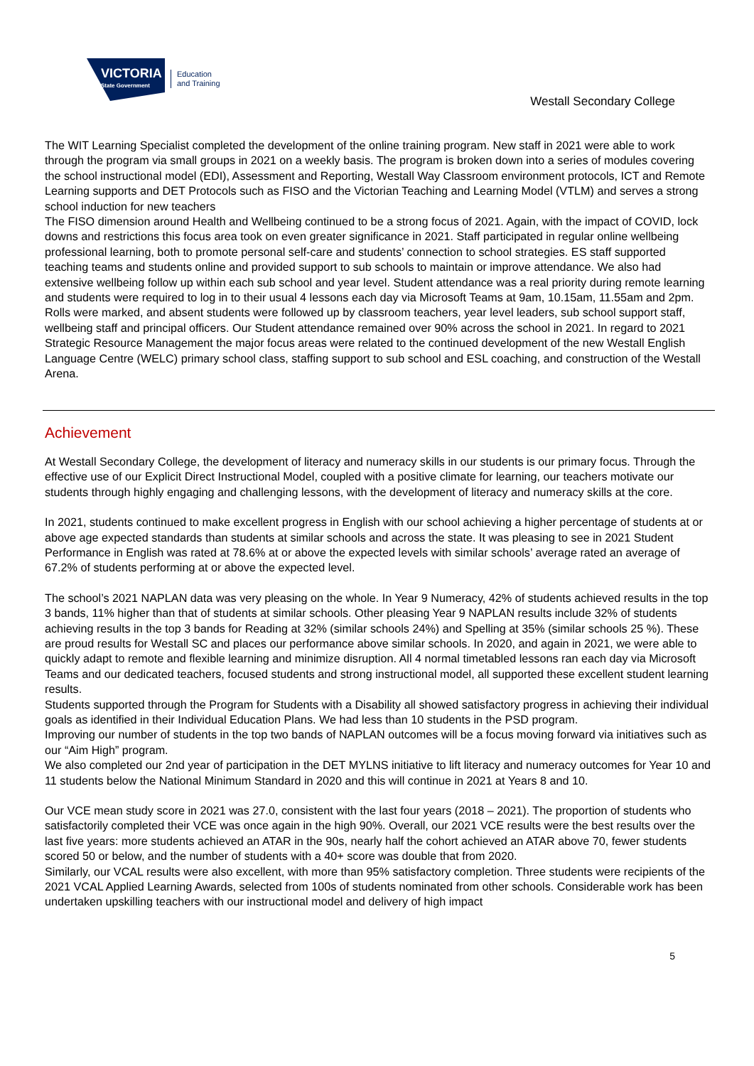VICTORIA
State Government
Education
and Training
Westall Secondary College
The WIT Learning Specialist completed the development of the online training program. New staff in 2021 were able to work through the program via small groups in 2021 on a weekly basis. The program is broken down into a series of modules covering the school instructional model (EDI), Assessment and Reporting, Westall Way Classroom environment protocols, ICT and Remote Learning supports and DET Protocols such as FISO and the Victorian Teaching and Learning Model (VTLM) and serves a strong school induction for new teachers
The FISO dimension around Health and Wellbeing continued to be a strong focus of 2021. Again, with the impact of COVID, lock downs and restrictions this focus area took on even greater significance in 2021. Staff participated in regular online wellbeing professional learning, both to promote personal self-care and students’ connection to school strategies. ES staff supported teaching teams and students online and provided support to sub schools to maintain or improve attendance. We also had extensive wellbeing follow up within each sub school and year level. Student attendance was a real priority during remote learning and students were required to log in to their usual 4 lessons each day via Microsoft Teams at 9am, 10.15am, 11.55am and 2pm. Rolls were marked, and absent students were followed up by classroom teachers, year level leaders, sub school support staff, wellbeing staff and principal officers. Our Student attendance remained over 90% across the school in 2021. In regard to 2021 Strategic Resource Management the major focus areas were related to the continued development of the new Westall English Language Centre (WELC) primary school class, staffing support to sub school and ESL coaching, and construction of the Westall Arena.
Achievement
At Westall Secondary College, the development of literacy and numeracy skills in our students is our primary focus. Through the effective use of our Explicit Direct Instructional Model, coupled with a positive climate for learning, our teachers motivate our students through highly engaging and challenging lessons, with the development of literacy and numeracy skills at the core.
In 2021, students continued to make excellent progress in English with our school achieving a higher percentage of students at or above age expected standards than students at similar schools and across the state. It was pleasing to see in 2021 Student Performance in English was rated at 78.6% at or above the expected levels with similar schools’ average rated an average of 67.2% of students performing at or above the expected level.
The school’s 2021 NAPLAN data was very pleasing on the whole. In Year 9 Numeracy, 42% of students achieved results in the top 3 bands, 11% higher than that of students at similar schools. Other pleasing Year 9 NAPLAN results include 32% of students achieving results in the top 3 bands for Reading at 32% (similar schools 24%) and Spelling at 35% (similar schools 25 %). These are proud results for Westall SC and places our performance above similar schools. In 2020, and again in 2021, we were able to quickly adapt to remote and flexible learning and minimize disruption. All 4 normal timetabled lessons ran each day via Microsoft Teams and our dedicated teachers, focused students and strong instructional model, all supported these excellent student learning results.
Students supported through the Program for Students with a Disability all showed satisfactory progress in achieving their individual goals as identified in their Individual Education Plans. We had less than 10 students in the PSD program.
Improving our number of students in the top two bands of NAPLAN outcomes will be a focus moving forward via initiatives such as our “Aim High” program.
We also completed our 2nd year of participation in the DET MYLNS initiative to lift literacy and numeracy outcomes for Year 10 and 11 students below the National Minimum Standard in 2020 and this will continue in 2021 at Years 8 and 10.
Our VCE mean study score in 2021 was 27.0, consistent with the last four years (2018 – 2021). The proportion of students who satisfactorily completed their VCE was once again in the high 90%. Overall, our 2021 VCE results were the best results over the last five years: more students achieved an ATAR in the 90s, nearly half the cohort achieved an ATAR above 70, fewer students scored 50 or below, and the number of students with a 40+ score was double that from 2020.
Similarly, our VCAL results were also excellent, with more than 95% satisfactory completion. Three students were recipients of the 2021 VCAL Applied Learning Awards, selected from 100s of students nominated from other schools. Considerable work has been undertaken upskilling teachers with our instructional model and delivery of high impact
5